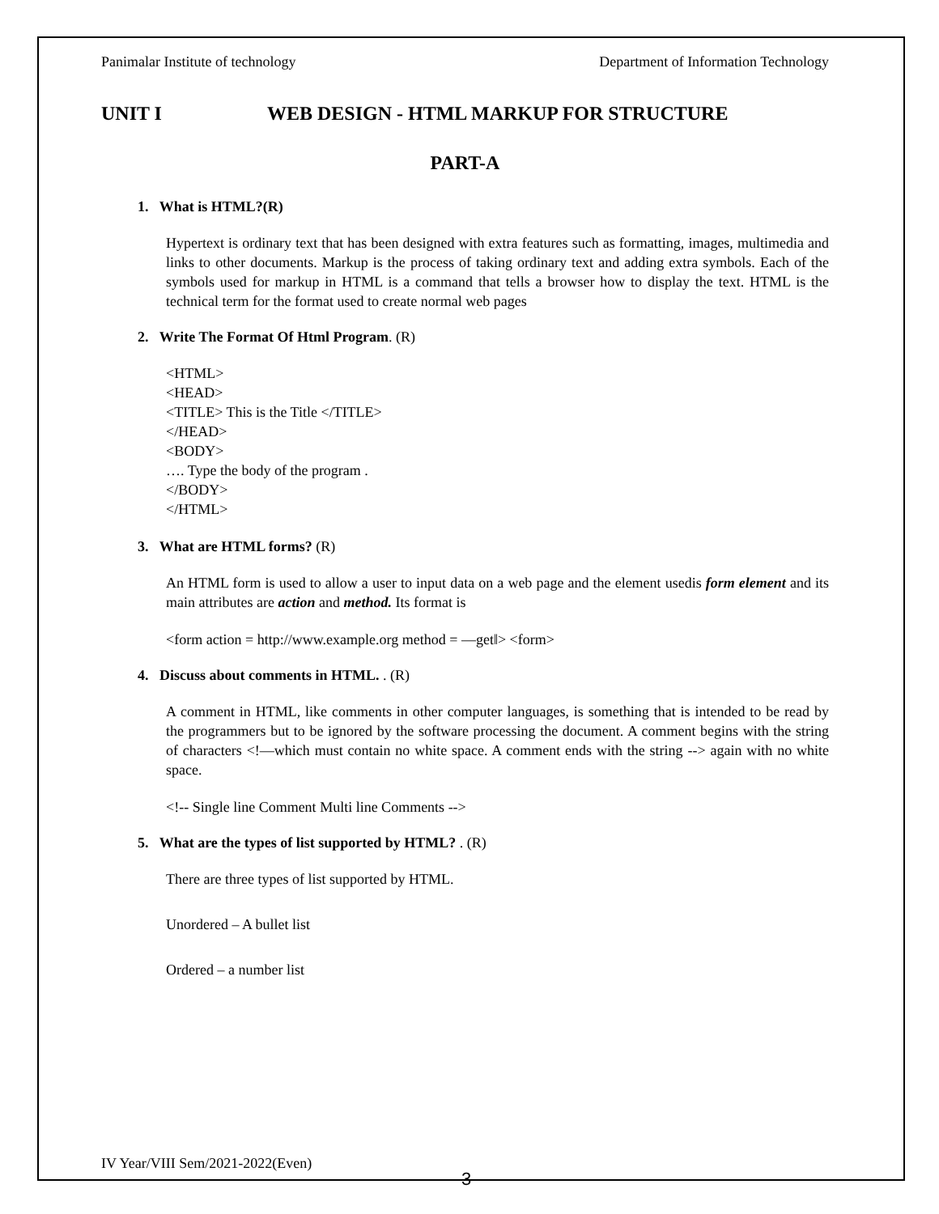Panimalar Institute of technology Department of Information Technology
UNIT I WEB DESIGN - HTML MARKUP FOR STRUCTURE
PART-A
1. What is HTML?(R)
Hypertext is ordinary text that has been designed with extra features such as formatting, images, multimedia and links to other documents. Markup is the process of taking ordinary text and adding extra symbols. Each of the symbols used for markup in HTML is a command that tells a browser how to display the text. HTML is the technical term for the format used to create normal web pages
2. Write The Format Of Html Program. (R)
<HTML>
<HEAD>
<TITLE> This is the Title </TITLE>
</HEAD>
<BODY>
…. Type the body of the program .
</BODY>
</HTML>
3. What are HTML forms? (R)
An HTML form is used to allow a user to input data on a web page and the element usedis form element and its main attributes are action and method. Its format is
<form action = http://www.example.org method = ―get‖> <form>
4. Discuss about comments in HTML. . (R)
A comment in HTML, like comments in other computer languages, is something that is intended to be read by the programmers but to be ignored by the software processing the document. A comment begins with the string of characters <!—which must contain no white space. A comment ends with the string --> again with no white space.
<!-- Single line Comment Multi line Comments -->
5. What are the types of list supported by HTML? . (R)
There are three types of list supported by HTML.
Unordered – A bullet list
Ordered – a number list
IV Year/VIII Sem/2021-2022(Even)
3